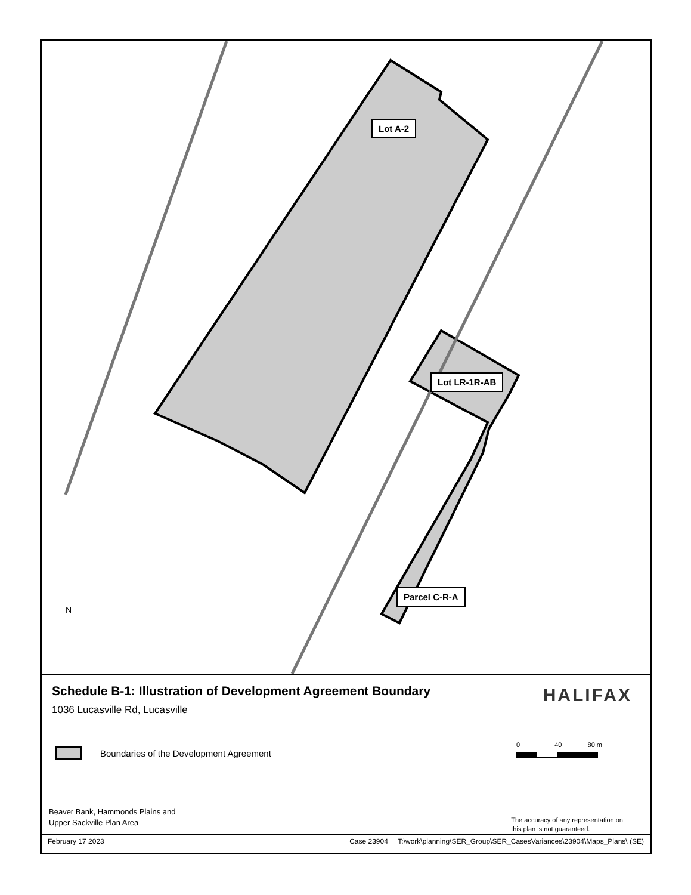Lot A-2
Lot LR-1R-AB
Parcel C-R-A
N
Schedule B-1: Illustration of Development Agreement Boundary
1036 Lucasville Rd, Lucasville
HALIFAX
Boundaries of the Development Agreement
0 40 80 m
Beaver Bank, Hammonds Plains and
Upper Sackville Plan Area
The accuracy of any representation on
this plan is not guaranteed.
February 17 2023 Case 23904 T:\work\planning\SER_Group\SER_CasesVariances\23904\Maps_Plans\ (SE)